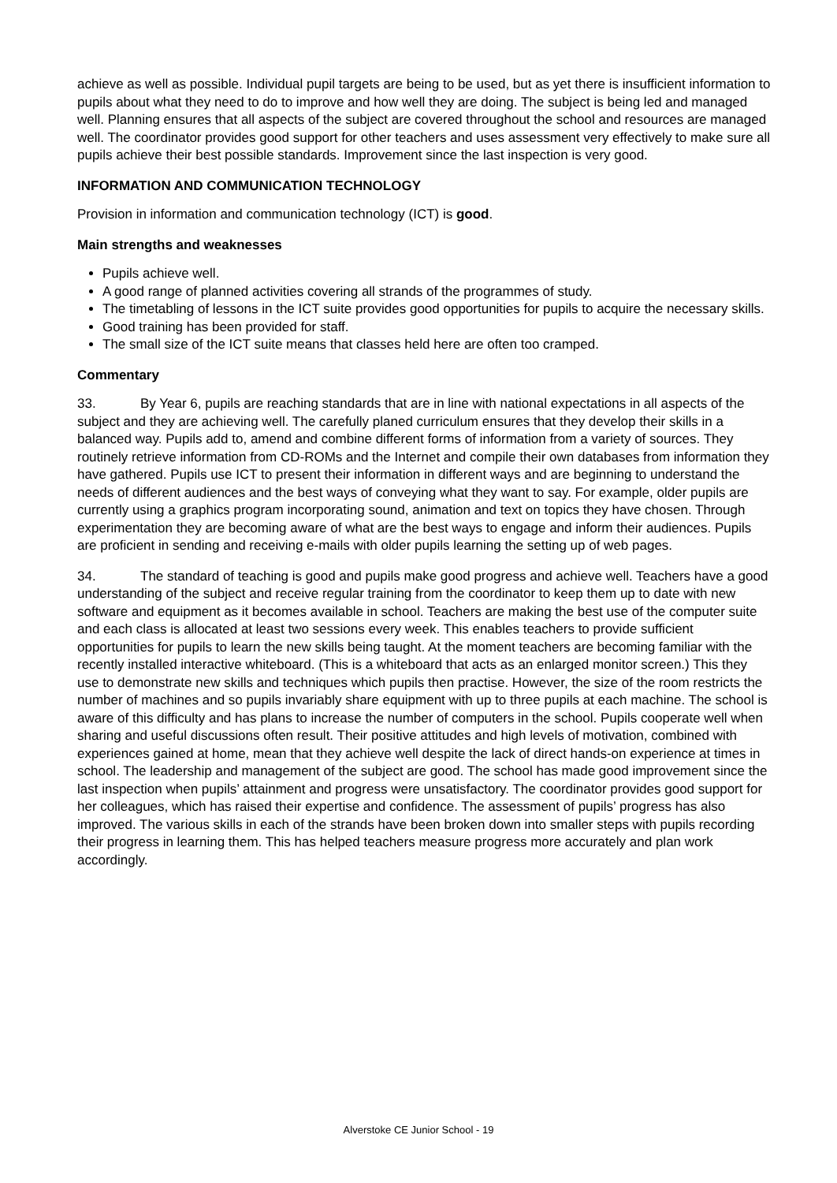achieve as well as possible. Individual pupil targets are being to be used, but as yet there is insufficient information to pupils about what they need to do to improve and how well they are doing. The subject is being led and managed well. Planning ensures that all aspects of the subject are covered throughout the school and resources are managed well. The coordinator provides good support for other teachers and uses assessment very effectively to make sure all pupils achieve their best possible standards. Improvement since the last inspection is very good.
INFORMATION AND COMMUNICATION TECHNOLOGY
Provision in information and communication technology (ICT) is good.
Main strengths and weaknesses
Pupils achieve well.
A good range of planned activities covering all strands of the programmes of study.
The timetabling of lessons in the ICT suite provides good opportunities for pupils to acquire the necessary skills.
Good training has been provided for staff.
The small size of the ICT suite means that classes held here are often too cramped.
Commentary
33. By Year 6, pupils are reaching standards that are in line with national expectations in all aspects of the subject and they are achieving well. The carefully planed curriculum ensures that they develop their skills in a balanced way. Pupils add to, amend and combine different forms of information from a variety of sources. They routinely retrieve information from CD-ROMs and the Internet and compile their own databases from information they have gathered. Pupils use ICT to present their information in different ways and are beginning to understand the needs of different audiences and the best ways of conveying what they want to say. For example, older pupils are currently using a graphics program incorporating sound, animation and text on topics they have chosen. Through experimentation they are becoming aware of what are the best ways to engage and inform their audiences. Pupils are proficient in sending and receiving e-mails with older pupils learning the setting up of web pages.
34. The standard of teaching is good and pupils make good progress and achieve well. Teachers have a good understanding of the subject and receive regular training from the coordinator to keep them up to date with new software and equipment as it becomes available in school. Teachers are making the best use of the computer suite and each class is allocated at least two sessions every week. This enables teachers to provide sufficient opportunities for pupils to learn the new skills being taught. At the moment teachers are becoming familiar with the recently installed interactive whiteboard. (This is a whiteboard that acts as an enlarged monitor screen.) This they use to demonstrate new skills and techniques which pupils then practise. However, the size of the room restricts the number of machines and so pupils invariably share equipment with up to three pupils at each machine. The school is aware of this difficulty and has plans to increase the number of computers in the school. Pupils cooperate well when sharing and useful discussions often result. Their positive attitudes and high levels of motivation, combined with experiences gained at home, mean that they achieve well despite the lack of direct hands-on experience at times in school. The leadership and management of the subject are good. The school has made good improvement since the last inspection when pupils’ attainment and progress were unsatisfactory. The coordinator provides good support for her colleagues, which has raised their expertise and confidence. The assessment of pupils’ progress has also improved. The various skills in each of the strands have been broken down into smaller steps with pupils recording their progress in learning them. This has helped teachers measure progress more accurately and plan work accordingly.
Alverstoke CE Junior School - 19